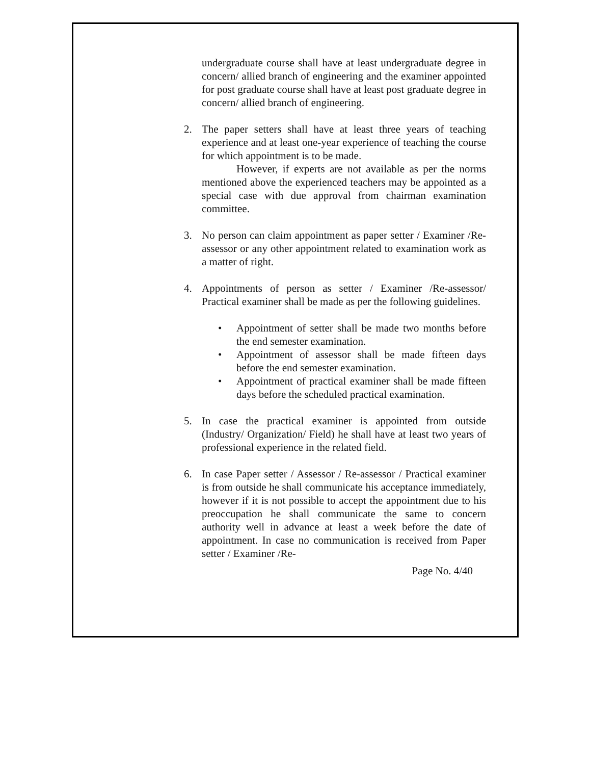undergraduate course shall have at least undergraduate degree in concern/ allied branch of engineering and the examiner appointed for post graduate course shall have at least post graduate degree in concern/ allied branch of engineering.
2. The paper setters shall have at least three years of teaching experience and at least one-year experience of teaching the course for which appointment is to be made.
However, if experts are not available as per the norms mentioned above the experienced teachers may be appointed as a special case with due approval from chairman examination committee.
3. No person can claim appointment as paper setter / Examiner /Re-assessor or any other appointment related to examination work as a matter of right.
4. Appointments of person as setter / Examiner /Re-assessor/ Practical examiner shall be made as per the following guidelines.
• Appointment of setter shall be made two months before the end semester examination.
• Appointment of assessor shall be made fifteen days before the end semester examination.
• Appointment of practical examiner shall be made fifteen days before the scheduled practical examination.
5. In case the practical examiner is appointed from outside (Industry/ Organization/ Field) he shall have at least two years of professional experience in the related field.
6. In case Paper setter / Assessor / Re-assessor / Practical examiner is from outside he shall communicate his acceptance immediately, however if it is not possible to accept the appointment due to his preoccupation he shall communicate the same to concern authority well in advance at least a week before the date of appointment. In case no communication is received from Paper setter / Examiner /Re-
Page No. 4/40